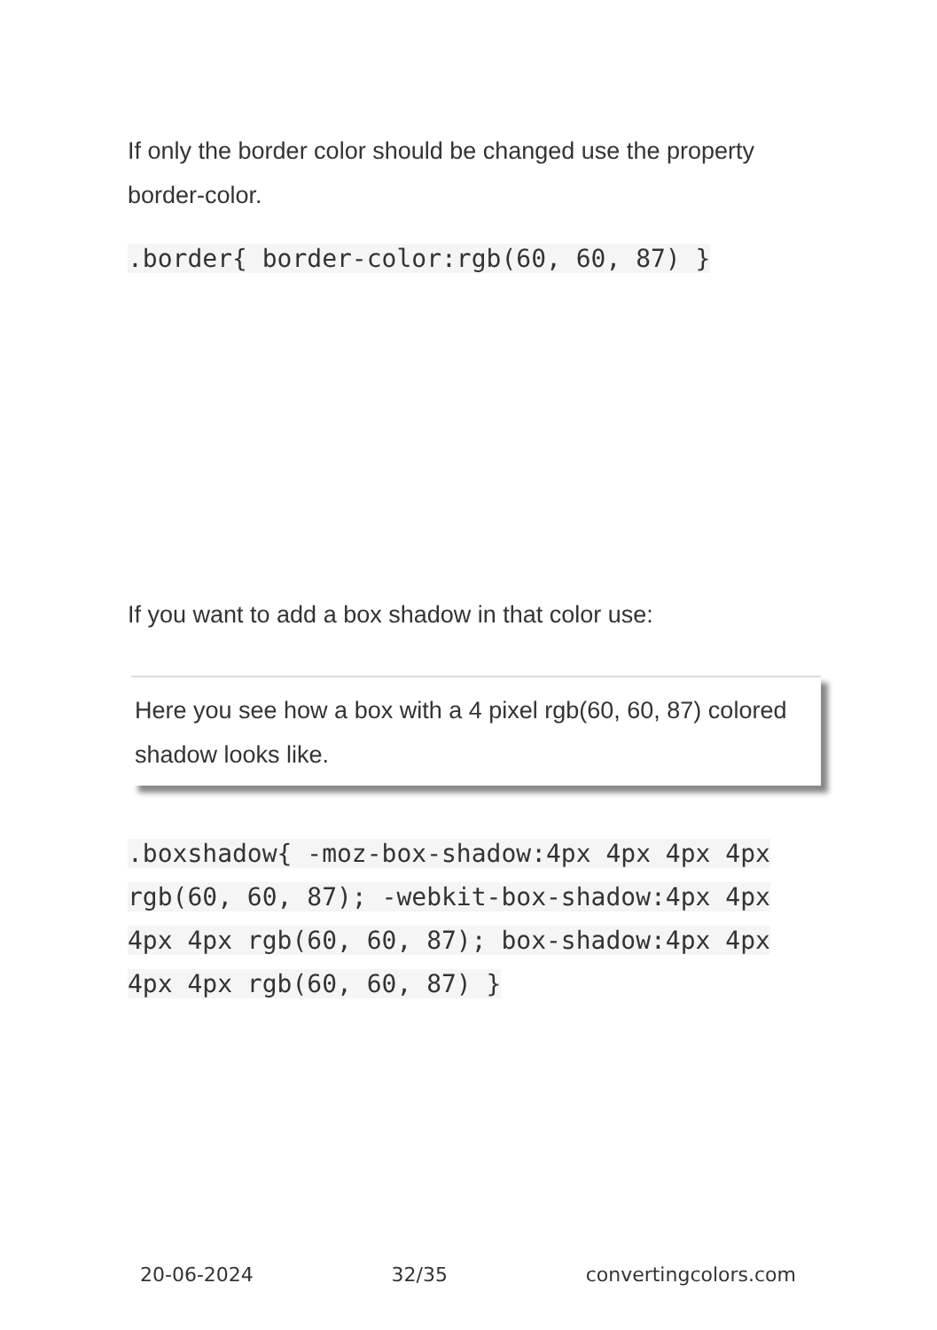If only the border color should be changed use the property border-color.
.border{ border-color:rgb(60, 60, 87) }
If you want to add a box shadow in that color use:
Here you see how a box with a 4 pixel rgb(60, 60, 87) colored shadow looks like.
.boxshadow{ -moz-box-shadow:4px 4px 4px 4px rgb(60, 60, 87); -webkit-box-shadow:4px 4px 4px 4px rgb(60, 60, 87); box-shadow:4px 4px 4px 4px rgb(60, 60, 87) }
20-06-2024 32/35 convertingcolors.com